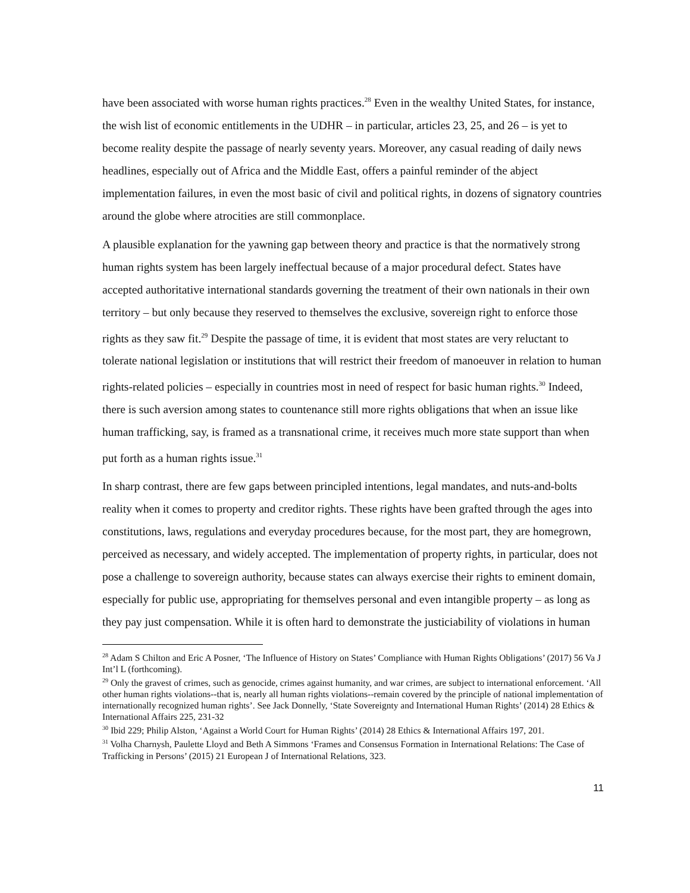have been associated with worse human rights practices.<sup>28</sup> Even in the wealthy United States, for instance, the wish list of economic entitlements in the UDHR – in particular, articles 23, 25, and 26 – is yet to become reality despite the passage of nearly seventy years. Moreover, any casual reading of daily news headlines, especially out of Africa and the Middle East, offers a painful reminder of the abject implementation failures, in even the most basic of civil and political rights, in dozens of signatory countries around the globe where atrocities are still commonplace.
A plausible explanation for the yawning gap between theory and practice is that the normatively strong human rights system has been largely ineffectual because of a major procedural defect. States have accepted authoritative international standards governing the treatment of their own nationals in their own territory – but only because they reserved to themselves the exclusive, sovereign right to enforce those rights as they saw fit.<sup>29</sup> Despite the passage of time, it is evident that most states are very reluctant to tolerate national legislation or institutions that will restrict their freedom of manoeuver in relation to human rights-related policies – especially in countries most in need of respect for basic human rights.<sup>30</sup> Indeed, there is such aversion among states to countenance still more rights obligations that when an issue like human trafficking, say, is framed as a transnational crime, it receives much more state support than when put forth as a human rights issue.<sup>31</sup>
In sharp contrast, there are few gaps between principled intentions, legal mandates, and nuts-and-bolts reality when it comes to property and creditor rights. These rights have been grafted through the ages into constitutions, laws, regulations and everyday procedures because, for the most part, they are homegrown, perceived as necessary, and widely accepted. The implementation of property rights, in particular, does not pose a challenge to sovereign authority, because states can always exercise their rights to eminent domain, especially for public use, appropriating for themselves personal and even intangible property – as long as they pay just compensation. While it is often hard to demonstrate the justiciability of violations in human
<sup>28</sup> Adam S Chilton and Eric A Posner, ‘The Influence of History on States’ Compliance with Human Rights Obligations’ (2017) 56 Va J Int’l L (forthcoming).
<sup>29</sup> Only the gravest of crimes, such as genocide, crimes against humanity, and war crimes, are subject to international enforcement. ‘All other human rights violations--that is, nearly all human rights violations--remain covered by the principle of national implementation of internationally recognized human rights’. See Jack Donnelly, ‘State Sovereignty and International Human Rights’ (2014) 28 Ethics & International Affairs 225, 231-32
<sup>30</sup> Ibid 229; Philip Alston, ‘Against a World Court for Human Rights’ (2014) 28 Ethics & International Affairs 197, 201.
<sup>31</sup> Volha Charnysh, Paulette Lloyd and Beth A Simmons ‘Frames and Consensus Formation in International Relations: The Case of Trafficking in Persons’ (2015) 21 European J of International Relations, 323.
11